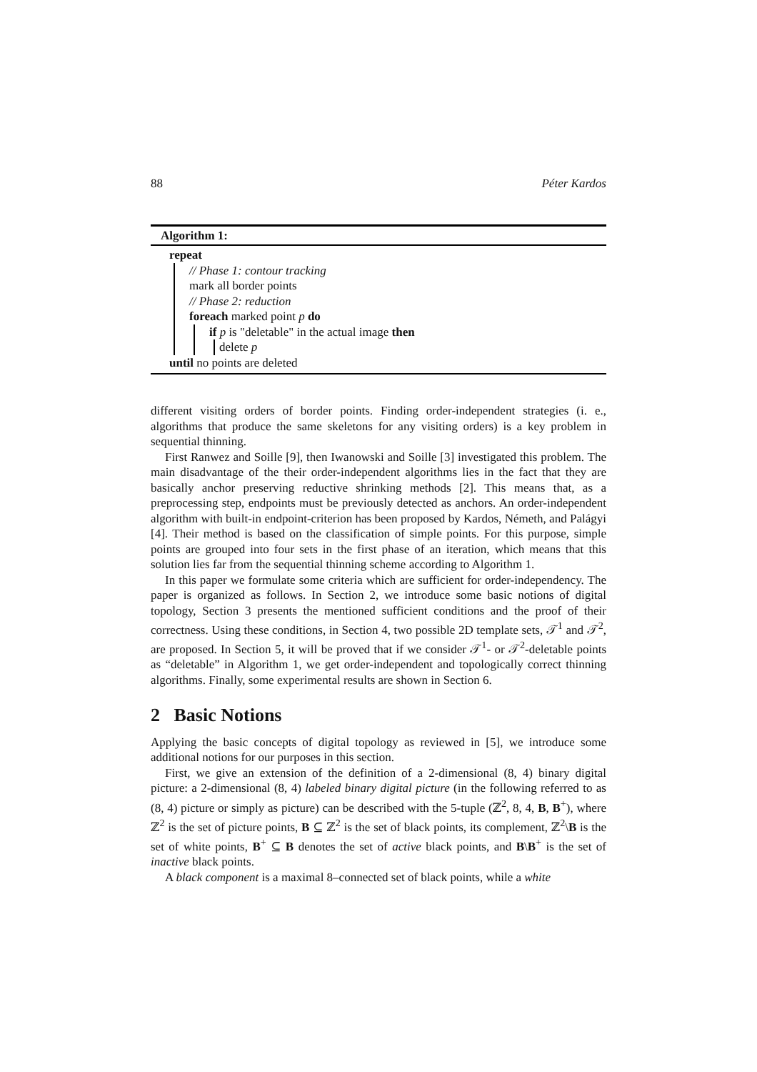88 Péter Kardos
Algorithm 1:
repeat
// Phase 1: contour tracking
mark all border points
// Phase 2: reduction
foreach marked point p do
if p is "deletable" in the actual image then
delete p
until no points are deleted
different visiting orders of border points. Finding order-independent strategies (i. e., algorithms that produce the same skeletons for any visiting orders) is a key problem in sequential thinning.
First Ranwez and Soille [9], then Iwanowski and Soille [3] investigated this problem. The main disadvantage of the their order-independent algorithms lies in the fact that they are basically anchor preserving reductive shrinking methods [2]. This means that, as a preprocessing step, endpoints must be previously detected as anchors. An order-independent algorithm with built-in endpoint-criterion has been proposed by Kardos, Németh, and Palágyi [4]. Their method is based on the classification of simple points. For this purpose, simple points are grouped into four sets in the first phase of an iteration, which means that this solution lies far from the sequential thinning scheme according to Algorithm 1.
In this paper we formulate some criteria which are sufficient for order-independency. The paper is organized as follows. In Section 2, we introduce some basic notions of digital topology, Section 3 presents the mentioned sufficient conditions and the proof of their correctness. Using these conditions, in Section 4, two possible 2D template sets, 𝒯<sup>1</sup> and 𝒯<sup>2</sup>, are proposed. In Section 5, it will be proved that if we consider 𝒯<sup>1</sup>- or 𝒯<sup>2</sup>-deletable points as “deletable” in Algorithm 1, we get order-independent and topologically correct thinning algorithms. Finally, some experimental results are shown in Section 6.
2 Basic Notions
Applying the basic concepts of digital topology as reviewed in [5], we introduce some additional notions for our purposes in this section.
First, we give an extension of the definition of a 2-dimensional (8, 4) binary digital picture: a 2-dimensional (8, 4) labeled binary digital picture (in the following referred to as (8, 4) picture or simply as picture) can be described with the 5-tuple (ℤ<sup>2</sup>, 8, 4, B, B<sup>+</sup>), where ℤ<sup>2</sup> is the set of picture points, B ⊆ ℤ<sup>2</sup> is the set of black points, its complement, ℤ<sup>2</sup>\B is the set of white points, B<sup>+</sup> ⊆ B denotes the set of active black points, and B\B<sup>+</sup> is the set of inactive black points.
A black component is a maximal 8–connected set of black points, while a white